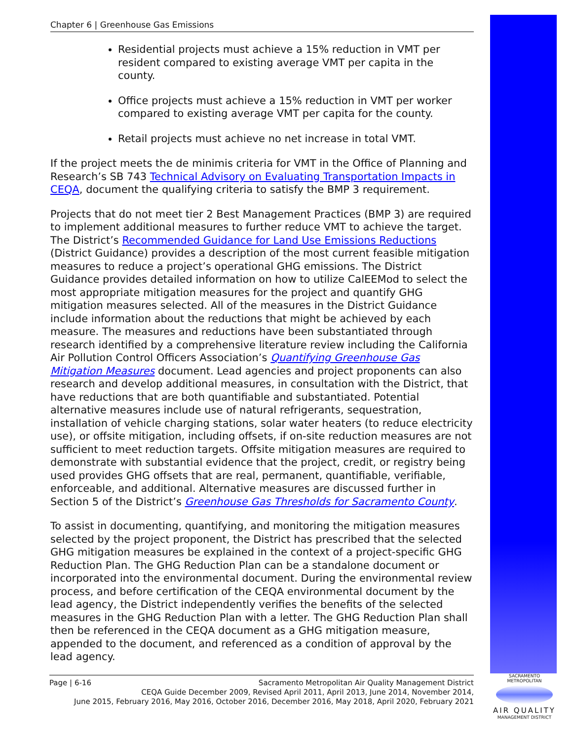Chapter 6 | Greenhouse Gas Emissions
Residential projects must achieve a 15% reduction in VMT per resident compared to existing average VMT per capita in the county.
Office projects must achieve a 15% reduction in VMT per worker compared to existing average VMT per capita for the county.
Retail projects must achieve no net increase in total VMT.
If the project meets the de minimis criteria for VMT in the Office of Planning and Research’s SB 743 Technical Advisory on Evaluating Transportation Impacts in CEQA, document the qualifying criteria to satisfy the BMP 3 requirement.
Projects that do not meet tier 2 Best Management Practices (BMP 3) are required to implement additional measures to further reduce VMT to achieve the target. The District’s Recommended Guidance for Land Use Emissions Reductions (District Guidance) provides a description of the most current feasible mitigation measures to reduce a project’s operational GHG emissions. The District Guidance provides detailed information on how to utilize CalEEMod to select the most appropriate mitigation measures for the project and quantify GHG mitigation measures selected. All of the measures in the District Guidance include information about the reductions that might be achieved by each measure. The measures and reductions have been substantiated through research identified by a comprehensive literature review including the California Air Pollution Control Officers Association’s Quantifying Greenhouse Gas Mitigation Measures document. Lead agencies and project proponents can also research and develop additional measures, in consultation with the District, that have reductions that are both quantifiable and substantiated. Potential alternative measures include use of natural refrigerants, sequestration, installation of vehicle charging stations, solar water heaters (to reduce electricity use), or offsite mitigation, including offsets, if on-site reduction measures are not sufficient to meet reduction targets. Offsite mitigation measures are required to demonstrate with substantial evidence that the project, credit, or registry being used provides GHG offsets that are real, permanent, quantifiable, verifiable, enforceable, and additional. Alternative measures are discussed further in Section 5 of the District’s Greenhouse Gas Thresholds for Sacramento County.
To assist in documenting, quantifying, and monitoring the mitigation measures selected by the project proponent, the District has prescribed that the selected GHG mitigation measures be explained in the context of a project-specific GHG Reduction Plan. The GHG Reduction Plan can be a standalone document or incorporated into the environmental document. During the environmental review process, and before certification of the CEQA environmental document by the lead agency, the District independently verifies the benefits of the selected measures in the GHG Reduction Plan with a letter. The GHG Reduction Plan shall then be referenced in the CEQA document as a GHG mitigation measure, appended to the document, and referenced as a condition of approval by the lead agency.
Page | 6-16 Sacramento Metropolitan Air Quality Management District
CEQA Guide December 2009, Revised April 2011, April 2013, June 2014, November 2014,
June 2015, February 2016, May 2016, October 2016, December 2016, May 2018, April 2020, February 2021
SACRAMENTO METROPOLITAN
AIR QUALITY
MANAGEMENT DISTRICT